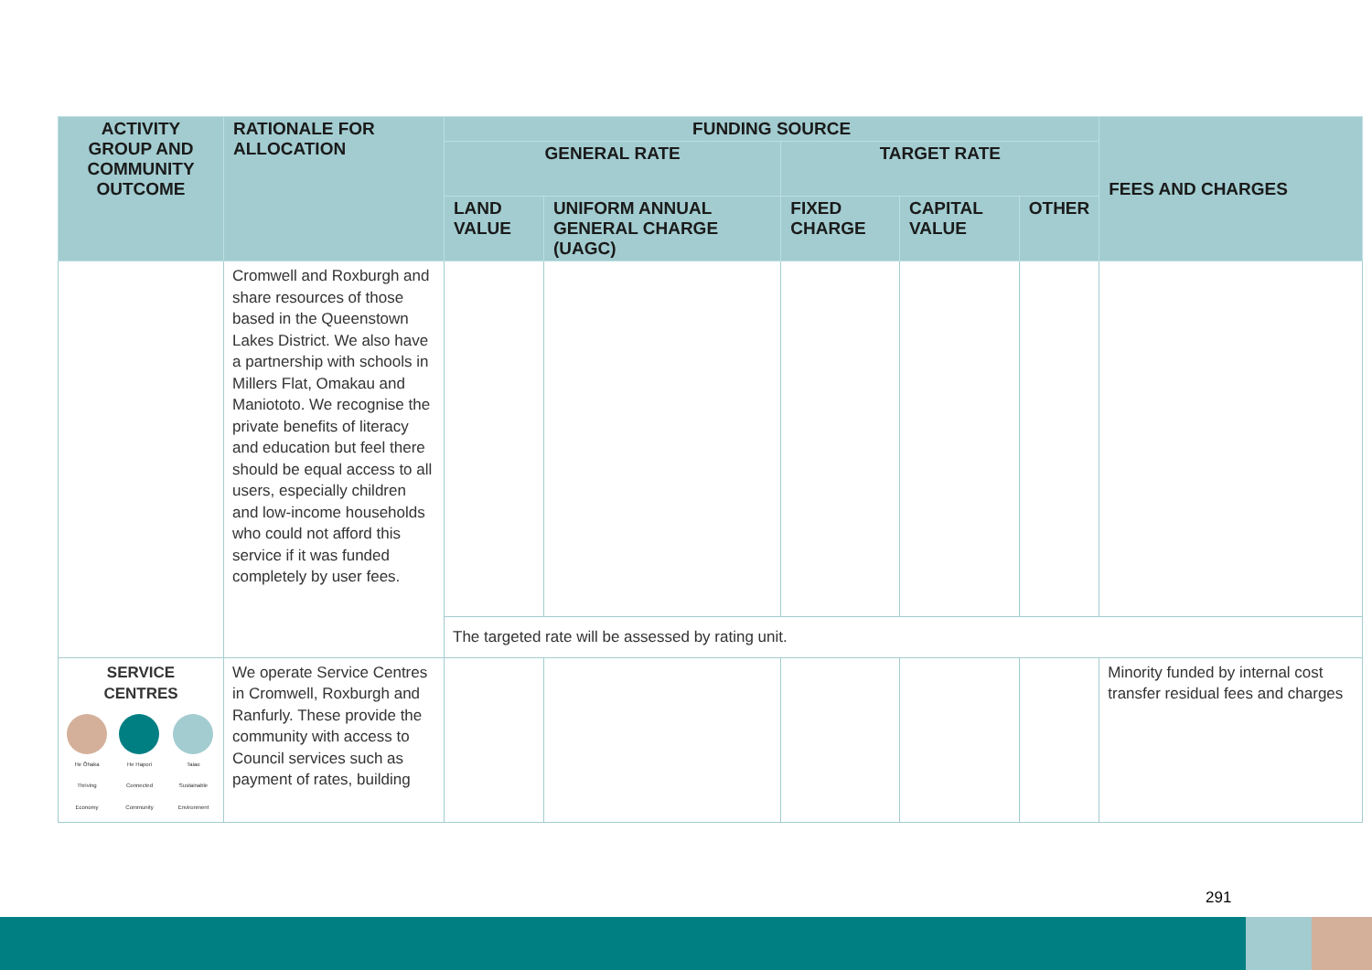| ACTIVITY GROUP AND COMMUNITY OUTCOME | RATIONALE FOR ALLOCATION | FUNDING SOURCE | | | | | FEES AND CHARGES |
| --- | --- | --- | --- | --- | --- | --- | --- |
| | | GENERAL RATE | | TARGET RATE | | | |
| | | LAND VALUE | UNIFORM ANNUAL GENERAL CHARGE (UAGC) | FIXED CHARGE | CAPITAL VALUE | OTHER | |
| | Cromwell and Roxburgh and share resources of those based in the Queenstown Lakes District. We also have a partnership with schools in Millers Flat, Omakau and Maniototo. We recognise the private benefits of literacy and education but feel there should be equal access to all users, especially children and low-income households who could not afford this service if it was funded completely by user fees. | | | | | | |
| | | The targeted rate will be assessed by rating unit. | | | | | |
| SERVICE CENTRES He Ōhaka Thriving Economy He Hapori Connected Community Taiao Sustainable Environment | We operate Service Centres in Cromwell, Roxburgh and Ranfurly. These provide the community with access to Council services such as payment of rates, building | | | | | | Minority funded by internal cost transfer residual fees and charges |
291